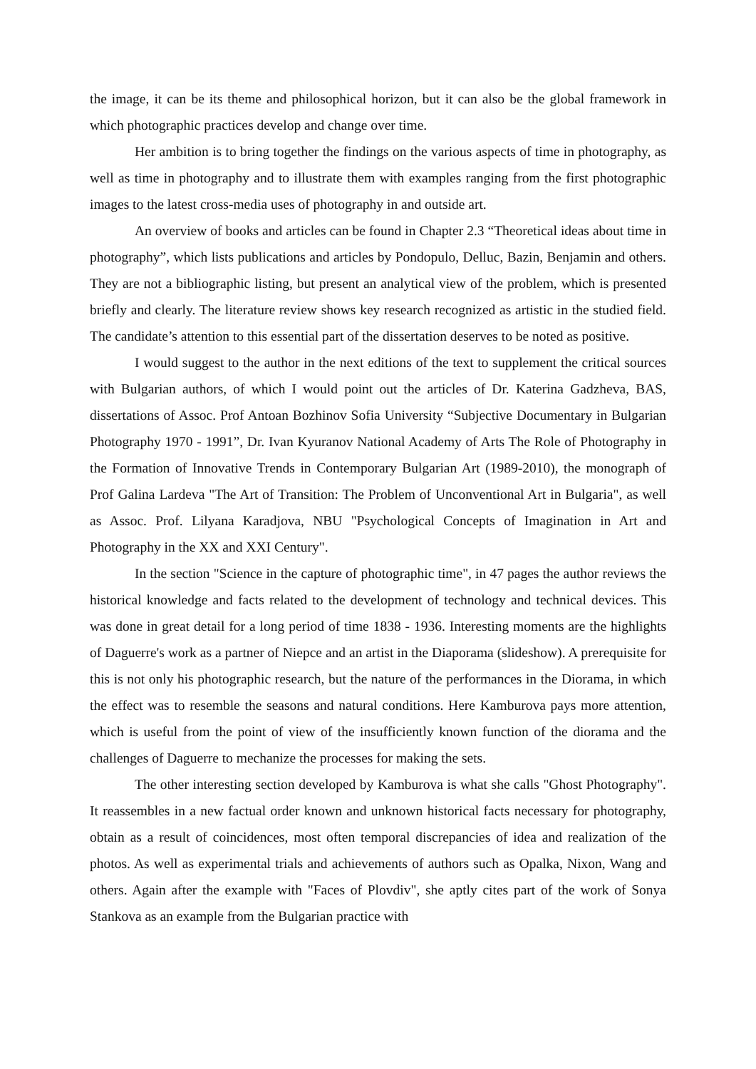the image, it can be its theme and philosophical horizon, but it can also be the global framework in which photographic practices develop and change over time.
Her ambition is to bring together the findings on the various aspects of time in photography, as well as time in photography and to illustrate them with examples ranging from the first photographic images to the latest cross-media uses of photography in and outside art.
An overview of books and articles can be found in Chapter 2.3 “Theoretical ideas about time in photography”, which lists publications and articles by Pondopulo, Delluc, Bazin, Benjamin and others. They are not a bibliographic listing, but present an analytical view of the problem, which is presented briefly and clearly. The literature review shows key research recognized as artistic in the studied field. The candidate’s attention to this essential part of the dissertation deserves to be noted as positive.
I would suggest to the author in the next editions of the text to supplement the critical sources with Bulgarian authors, of which I would point out the articles of Dr. Katerina Gadzheva, BAS, dissertations of Assoc. Prof Antoan Bozhinov Sofia University “Subjective Documentary in Bulgarian Photography 1970 - 1991”, Dr. Ivan Kyuranov National Academy of Arts The Role of Photography in the Formation of Innovative Trends in Contemporary Bulgarian Art (1989-2010), the monograph of Prof Galina Lardeva "The Art of Transition: The Problem of Unconventional Art in Bulgaria", as well as Assoc. Prof. Lilyana Karadjova, NBU "Psychological Concepts of Imagination in Art and Photography in the XX and XXI Century".
In the section "Science in the capture of photographic time", in 47 pages the author reviews the historical knowledge and facts related to the development of technology and technical devices. This was done in great detail for a long period of time 1838 - 1936. Interesting moments are the highlights of Daguerre's work as a partner of Niepce and an artist in the Diaporama (slideshow). A prerequisite for this is not only his photographic research, but the nature of the performances in the Diorama, in which the effect was to resemble the seasons and natural conditions. Here Kamburova pays more attention, which is useful from the point of view of the insufficiently known function of the diorama and the challenges of Daguerre to mechanize the processes for making the sets.
The other interesting section developed by Kamburova is what she calls "Ghost Photography". It reassembles in a new factual order known and unknown historical facts necessary for photography, obtain as a result of coincidences, most often temporal discrepancies of idea and realization of the photos. As well as experimental trials and achievements of authors such as Opalka, Nixon, Wang and others. Again after the example with "Faces of Plovdiv", she aptly cites part of the work of Sonya Stankova as an example from the Bulgarian practice with